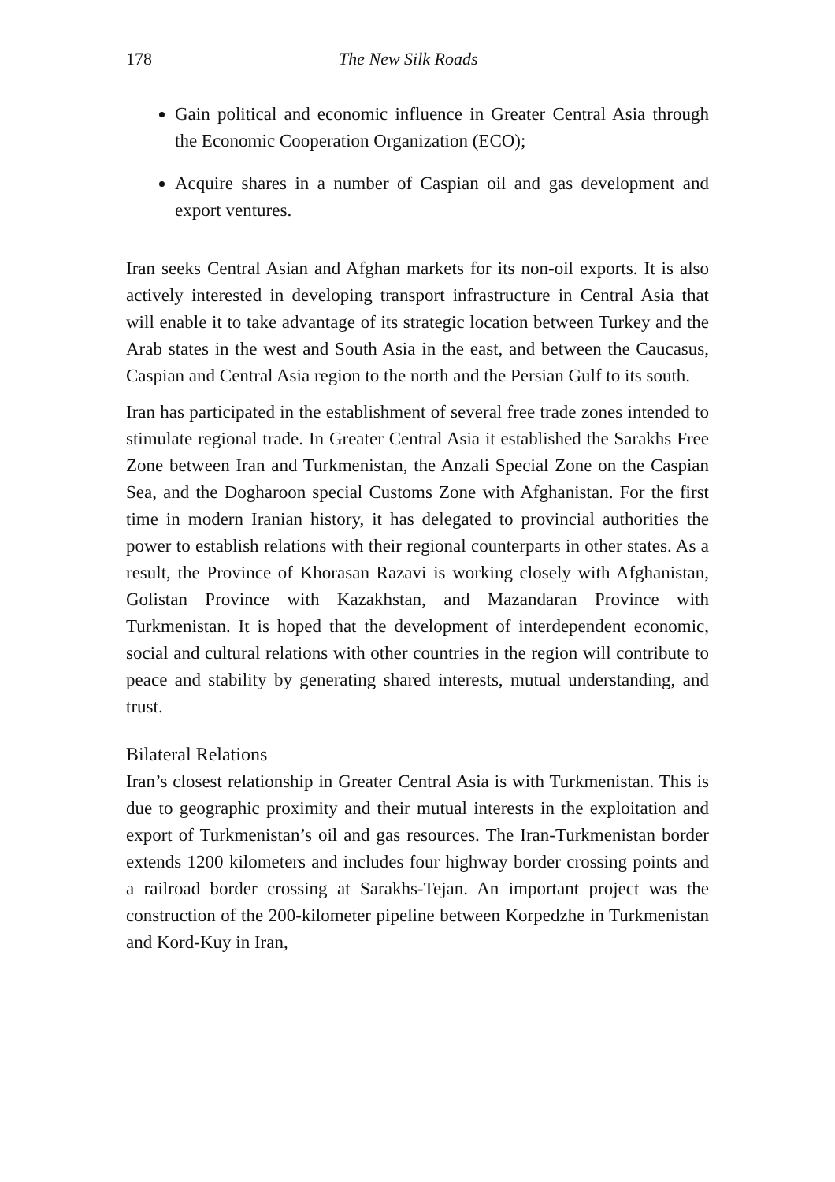178 The New Silk Roads
Gain political and economic influence in Greater Central Asia through the Economic Cooperation Organization (ECO);
Acquire shares in a number of Caspian oil and gas development and export ventures.
Iran seeks Central Asian and Afghan markets for its non-oil exports. It is also actively interested in developing transport infrastructure in Central Asia that will enable it to take advantage of its strategic location between Turkey and the Arab states in the west and South Asia in the east, and between the Caucasus, Caspian and Central Asia region to the north and the Persian Gulf to its south.
Iran has participated in the establishment of several free trade zones intended to stimulate regional trade. In Greater Central Asia it established the Sarakhs Free Zone between Iran and Turkmenistan, the Anzali Special Zone on the Caspian Sea, and the Dogharoon special Customs Zone with Afghanistan. For the first time in modern Iranian history, it has delegated to provincial authorities the power to establish relations with their regional counterparts in other states. As a result, the Province of Khorasan Razavi is working closely with Afghanistan, Golistan Province with Kazakhstan, and Mazandaran Province with Turkmenistan. It is hoped that the development of interdependent economic, social and cultural relations with other countries in the region will contribute to peace and stability by generating shared interests, mutual understanding, and trust.
Bilateral Relations
Iran’s closest relationship in Greater Central Asia is with Turkmenistan. This is due to geographic proximity and their mutual interests in the exploitation and export of Turkmenistan’s oil and gas resources. The Iran-Turkmenistan border extends 1200 kilometers and includes four highway border crossing points and a railroad border crossing at Sarakhs-Tejan. An important project was the construction of the 200-kilometer pipeline between Korpedzhe in Turkmenistan and Kord-Kuy in Iran,